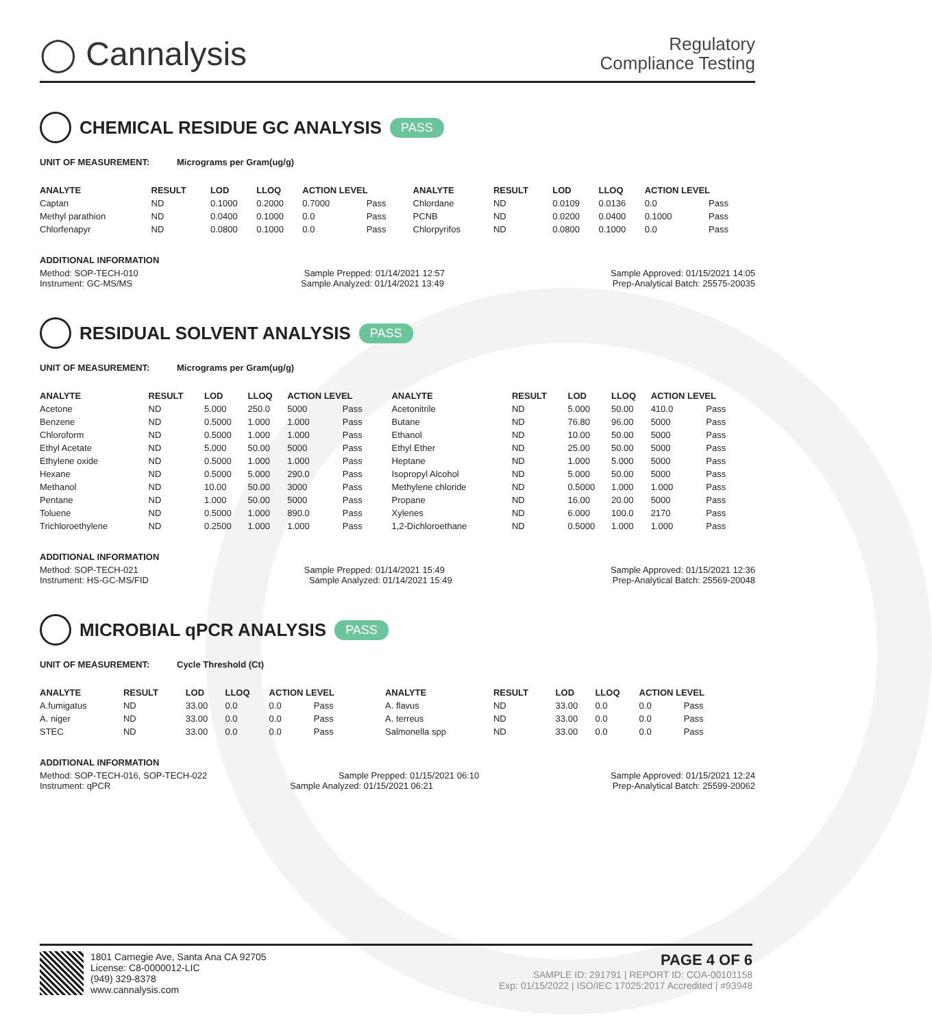◯ Cannalysis
Regulatory
Compliance Testing
CHEMICAL RESIDUE GC ANALYSIS PASS
UNIT OF MEASUREMENT: Micrograms per Gram(ug/g)
| ANALYTE | RESULT | LOD | LLOQ | ACTION LEVEL | | ANALYTE | RESULT | LOD | LLOQ | ACTION LEVEL | |
| --- | --- | --- | --- | --- | --- | --- | --- | --- | --- | --- | --- |
| Captan | ND | 0.1000 | 0.2000 | 0.7000 | Pass | Chlordane | ND | 0.0109 | 0.0136 | 0.0 | Pass |
| Methyl parathion | ND | 0.0400 | 0.1000 | 0.0 | Pass | PCNB | ND | 0.0200 | 0.0400 | 0.1000 | Pass |
| Chlorfenapyr | ND | 0.0800 | 0.1000 | 0.0 | Pass | Chlorpyrifos | ND | 0.0800 | 0.1000 | 0.0 | Pass |
ADDITIONAL INFORMATION
Method: SOP-TECH-010 Sample Prepped: 01/14/2021 12:57 Sample Approved: 01/15/2021 14:05
Instrument: GC-MS/MS Sample Analyzed: 01/14/2021 13:49 Prep-Analytical Batch: 25575-20035
RESIDUAL SOLVENT ANALYSIS PASS
UNIT OF MEASUREMENT: Micrograms per Gram(ug/g)
| ANALYTE | RESULT | LOD | LLOQ | ACTION LEVEL | | ANALYTE | RESULT | LOD | LLOQ | ACTION LEVEL | |
| --- | --- | --- | --- | --- | --- | --- | --- | --- | --- | --- | --- |
| Acetone | ND | 5.000 | 250.0 | 5000 | Pass | Acetonitrile | ND | 5.000 | 50.00 | 410.0 | Pass |
| Benzene | ND | 0.5000 | 1.000 | 1.000 | Pass | Butane | ND | 76.80 | 96.00 | 5000 | Pass |
| Chloroform | ND | 0.5000 | 1.000 | 1.000 | Pass | Ethanol | ND | 10.00 | 50.00 | 5000 | Pass |
| Ethyl Acetate | ND | 5.000 | 50.00 | 5000 | Pass | Ethyl Ether | ND | 25.00 | 50.00 | 5000 | Pass |
| Ethylene oxide | ND | 0.5000 | 1.000 | 1.000 | Pass | Heptane | ND | 1.000 | 5.000 | 5000 | Pass |
| Hexane | ND | 0.5000 | 5.000 | 290.0 | Pass | Isopropyl Alcohol | ND | 5.000 | 50.00 | 5000 | Pass |
| Methanol | ND | 10.00 | 50.00 | 3000 | Pass | Methylene chloride | ND | 0.5000 | 1.000 | 1.000 | Pass |
| Pentane | ND | 1.000 | 50.00 | 5000 | Pass | Propane | ND | 16.00 | 20.00 | 5000 | Pass |
| Toluene | ND | 0.5000 | 1.000 | 890.0 | Pass | Xylenes | ND | 6.000 | 100.0 | 2170 | Pass |
| Trichloroethylene | ND | 0.2500 | 1.000 | 1.000 | Pass | 1,2-Dichloroethane | ND | 0.5000 | 1.000 | 1.000 | Pass |
ADDITIONAL INFORMATION
Method: SOP-TECH-021 Sample Prepped: 01/14/2021 15:49 Sample Approved: 01/15/2021 12:36
Instrument: HS-GC-MS/FID Sample Analyzed: 01/14/2021 15:49 Prep-Analytical Batch: 25569-20048
MICROBIAL qPCR ANALYSIS PASS
UNIT OF MEASUREMENT: Cycle Threshold (Ct)
| ANALYTE | RESULT | LOD | LLOQ | ACTION LEVEL | | ANALYTE | RESULT | LOD | LLOQ | ACTION LEVEL | |
| --- | --- | --- | --- | --- | --- | --- | --- | --- | --- | --- | --- |
| A.fumigatus | ND | 33.00 | 0.0 | 0.0 | Pass | A. flavus | ND | 33.00 | 0.0 | 0.0 | Pass |
| A. niger | ND | 33.00 | 0.0 | 0.0 | Pass | A. terreus | ND | 33.00 | 0.0 | 0.0 | Pass |
| STEC | ND | 33.00 | 0.0 | 0.0 | Pass | Salmonella spp | ND | 33.00 | 0.0 | 0.0 | Pass |
ADDITIONAL INFORMATION
Method: SOP-TECH-016, SOP-TECH-022 Sample Prepped: 01/15/2021 06:10 Sample Approved: 01/15/2021 12:24
Instrument: qPCR Sample Analyzed: 01/15/2021 06:21 Prep-Analytical Batch: 25599-20062
1801 Carnegie Ave, Santa Ana CA 92705
License: C8-0000012-LIC
(949) 329-8378
www.cannalysis.com
PAGE 4 OF 6
SAMPLE ID: 291791 | REPORT ID: COA-00101158
Exp: 01/15/2022 | ISO/IEC 17025:2017 Accredited | #93948